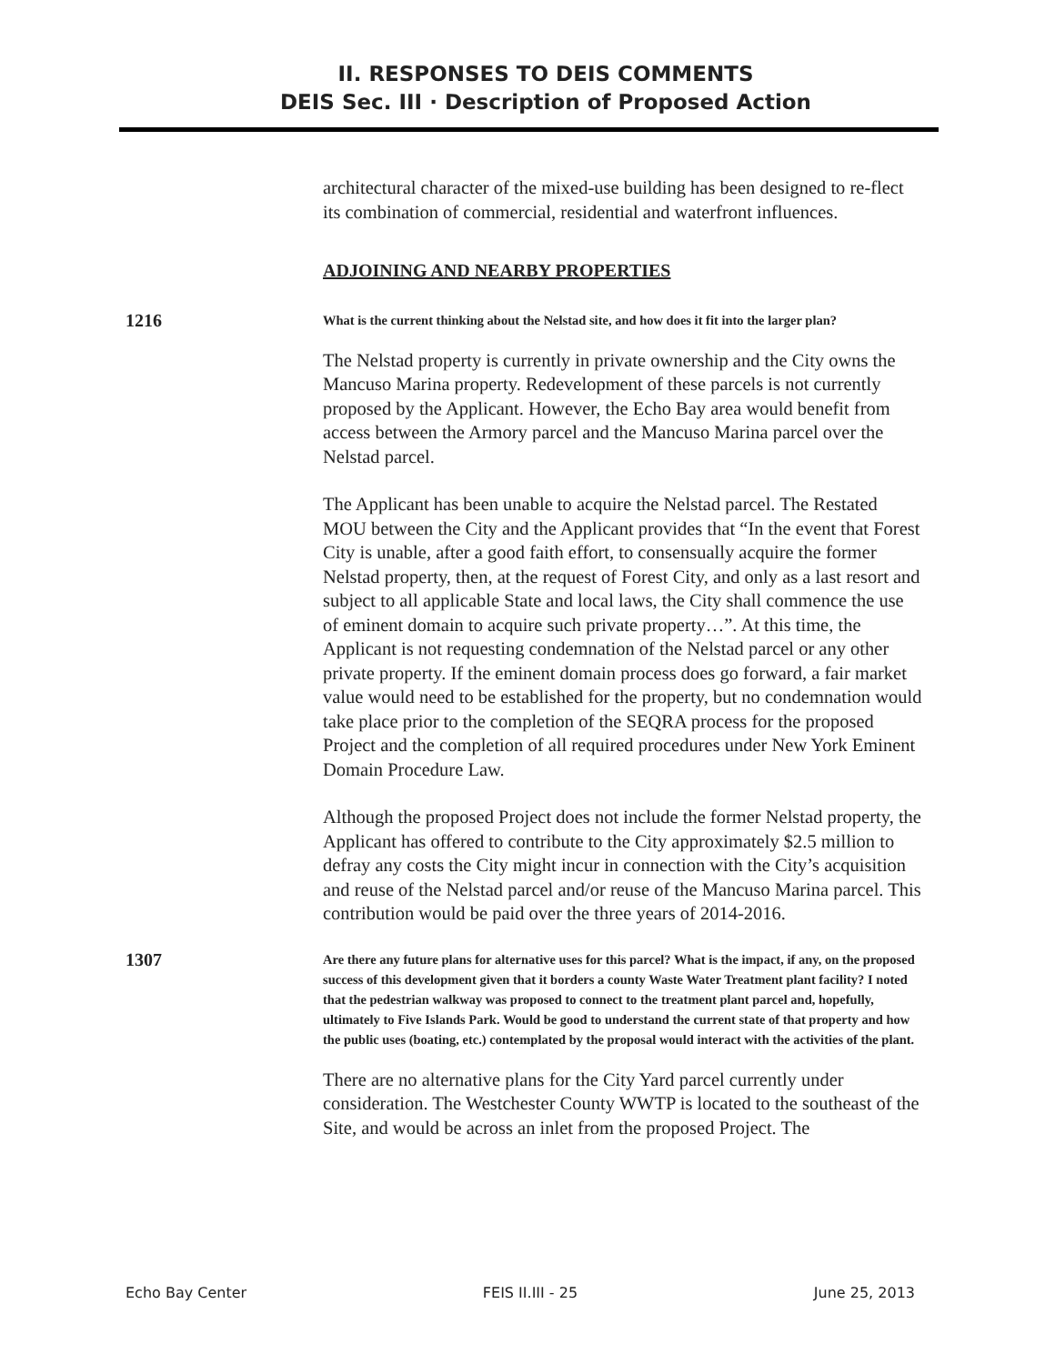II. RESPONSES TO DEIS COMMENTS
DEIS Sec. III · Description of Proposed Action
architectural character of the mixed-use building has been designed to re-flect its combination of commercial, residential and waterfront influences.
ADJOINING AND NEARBY PROPERTIES
1216
What is the current thinking about the Nelstad site, and how does it fit into the larger plan?
The Nelstad property is currently in private ownership and the City owns the Mancuso Marina property. Redevelopment of these parcels is not currently proposed by the Applicant. However, the Echo Bay area would benefit from access between the Armory parcel and the Mancuso Marina parcel over the Nelstad parcel.
The Applicant has been unable to acquire the Nelstad parcel. The Restated MOU between the City and the Applicant provides that “In the event that Forest City is unable, after a good faith effort, to consensually acquire the former Nelstad property, then, at the request of Forest City, and only as a last resort and subject to all applicable State and local laws, the City shall commence the use of eminent domain to acquire such private property…”. At this time, the Applicant is not requesting condemnation of the Nelstad parcel or any other private property. If the eminent domain process does go forward, a fair market value would need to be established for the property, but no condemnation would take place prior to the completion of the SEQRA process for the proposed Project and the completion of all required procedures under New York Eminent Domain Procedure Law.
Although the proposed Project does not include the former Nelstad property, the Applicant has offered to contribute to the City approximately $2.5 million to defray any costs the City might incur in connection with the City’s acquisition and reuse of the Nelstad parcel and/or reuse of the Mancuso Marina parcel. This contribution would be paid over the three years of 2014-2016.
1307
Are there any future plans for alternative uses for this parcel? What is the impact, if any, on the proposed success of this development given that it borders a county Waste Water Treatment plant facility? I noted that the pedestrian walkway was proposed to connect to the treatment plant parcel and, hopefully, ultimately to Five Islands Park. Would be good to understand the current state of that property and how the public uses (boating, etc.) contemplated by the proposal would interact with the activities of the plant.
There are no alternative plans for the City Yard parcel currently under consideration. The Westchester County WWTP is located to the southeast of the Site, and would be across an inlet from the proposed Project. The
Echo Bay Center FEIS II.III - 25 June 25, 2013